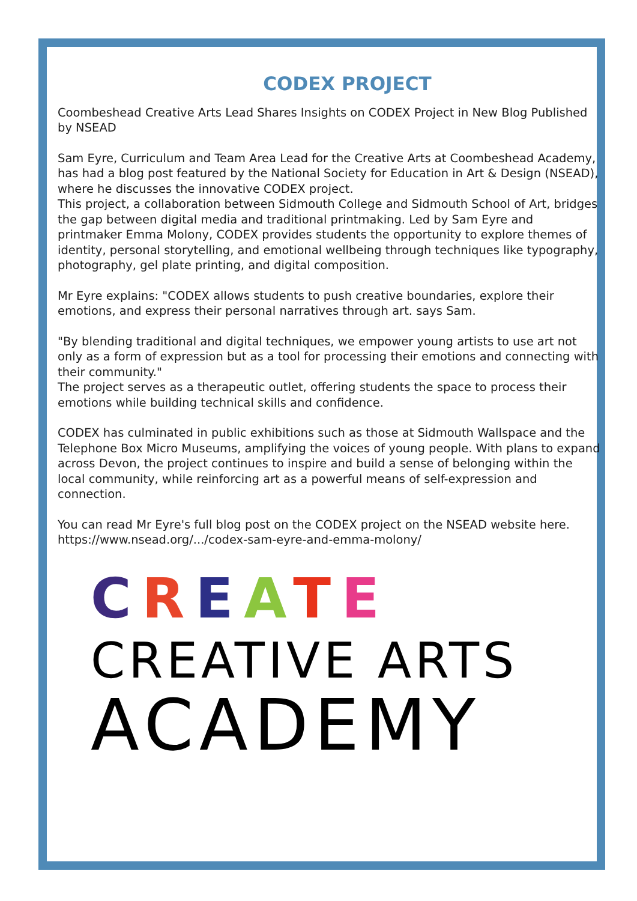CODEX PROJECT
Coombeshead Creative Arts Lead Shares Insights on CODEX Project in New Blog Published by NSEAD
Sam Eyre, Curriculum and Team Area Lead for the Creative Arts at Coombeshead Academy, has had a blog post featured by the National Society for Education in Art & Design (NSEAD), where he discusses the innovative CODEX project.
This project, a collaboration between Sidmouth College and Sidmouth School of Art, bridges the gap between digital media and traditional printmaking. Led by Sam Eyre and printmaker Emma Molony, CODEX provides students the opportunity to explore themes of identity, personal storytelling, and emotional wellbeing through techniques like typography, photography, gel plate printing, and digital composition.
Mr Eyre explains: "CODEX allows students to push creative boundaries, explore their emotions, and express their personal narratives through art. says Sam.
"By blending traditional and digital techniques, we empower young artists to use art not only as a form of expression but as a tool for processing their emotions and connecting with their community."
The project serves as a therapeutic outlet, offering students the space to process their emotions while building technical skills and confidence.
CODEX has culminated in public exhibitions such as those at Sidmouth Wallspace and the Telephone Box Micro Museums, amplifying the voices of young people. With plans to expand across Devon, the project continues to inspire and build a sense of belonging within the local community, while reinforcing art as a powerful means of self-expression and connection.
You can read Mr Eyre's full blog post on the CODEX project on the NSEAD website here. https://www.nsead.org/.../codex-sam-eyre-and-emma-molony/
CREATE
CREATIVE ARTS
ACADEMY